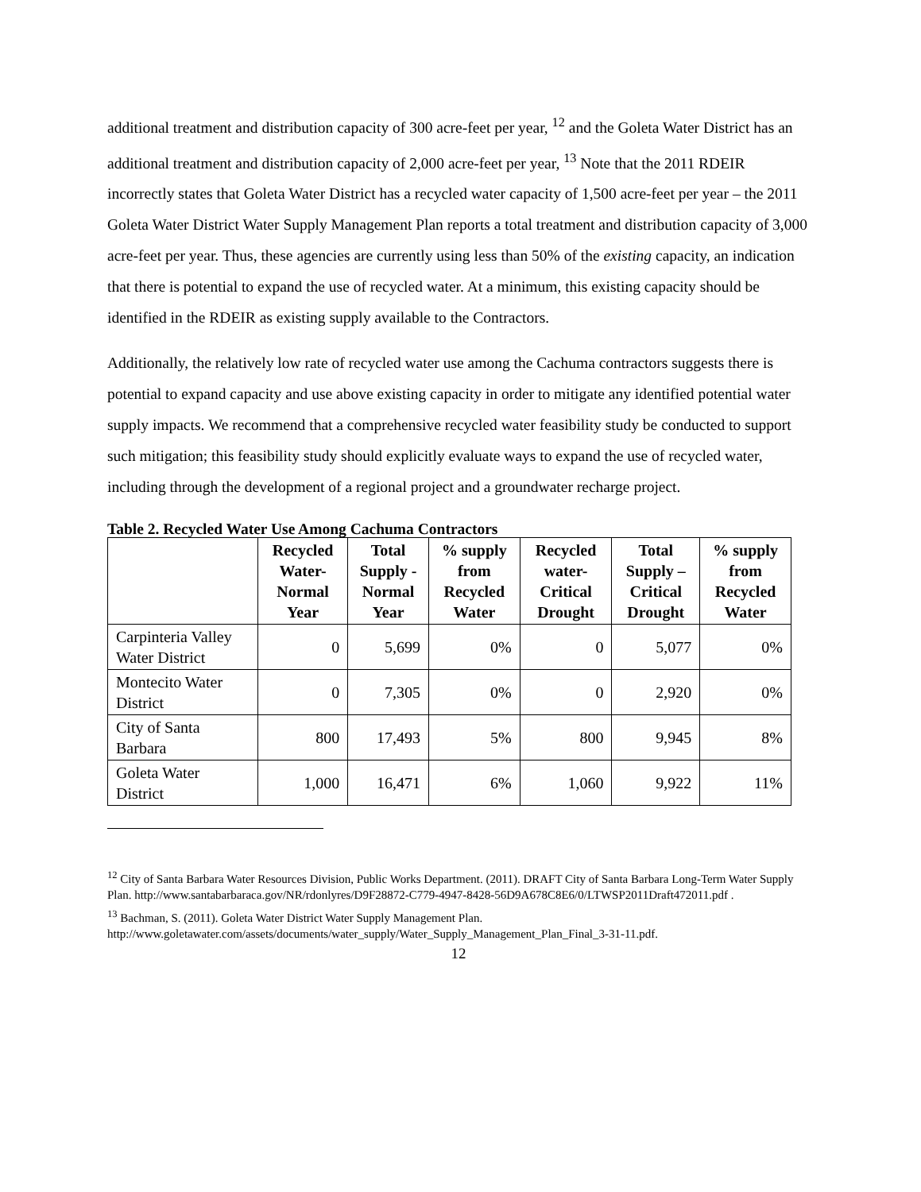additional treatment and distribution capacity of 300 acre-feet per year, <sup>12</sup> and the Goleta Water District has an additional treatment and distribution capacity of 2,000 acre-feet per year, <sup>13</sup> Note that the 2011 RDEIR incorrectly states that Goleta Water District has a recycled water capacity of 1,500 acre-feet per year – the 2011 Goleta Water District Water Supply Management Plan reports a total treatment and distribution capacity of 3,000 acre-feet per year. Thus, these agencies are currently using less than 50% of the existing capacity, an indication that there is potential to expand the use of recycled water. At a minimum, this existing capacity should be identified in the RDEIR as existing supply available to the Contractors.
Additionally, the relatively low rate of recycled water use among the Cachuma contractors suggests there is potential to expand capacity and use above existing capacity in order to mitigate any identified potential water supply impacts. We recommend that a comprehensive recycled water feasibility study be conducted to support such mitigation; this feasibility study should explicitly evaluate ways to expand the use of recycled water, including through the development of a regional project and a groundwater recharge project.
Table 2. Recycled Water Use Among Cachuma Contractors
| | Recycled Water-Normal Year | Total Supply - Normal Year | % supply from Recycled Water | Recycled water-Critical Drought | Total Supply – Critical Drought | % supply from Recycled Water |
| --- | --- | --- | --- | --- | --- | --- |
| Carpinteria Valley Water District | 0 | 5,699 | 0% | 0 | 5,077 | 0% |
| Montecito Water District | 0 | 7,305 | 0% | 0 | 2,920 | 0% |
| City of Santa Barbara | 800 | 17,493 | 5% | 800 | 9,945 | 8% |
| Goleta Water District | 1,000 | 16,471 | 6% | 1,060 | 9,922 | 11% |
<sup>12</sup> City of Santa Barbara Water Resources Division, Public Works Department. (2011). DRAFT City of Santa Barbara Long-Term Water Supply Plan. http://www.santabarbaraca.gov/NR/rdonlyres/D9F28872-C779-4947-8428-56D9A678C8E6/0/LTWSP2011Draft472011.pdf .
<sup>13</sup> Bachman, S. (2011). Goleta Water District Water Supply Management Plan. http://www.goletawater.com/assets/documents/water_supply/Water_Supply_Management_Plan_Final_3-31-11.pdf.
12